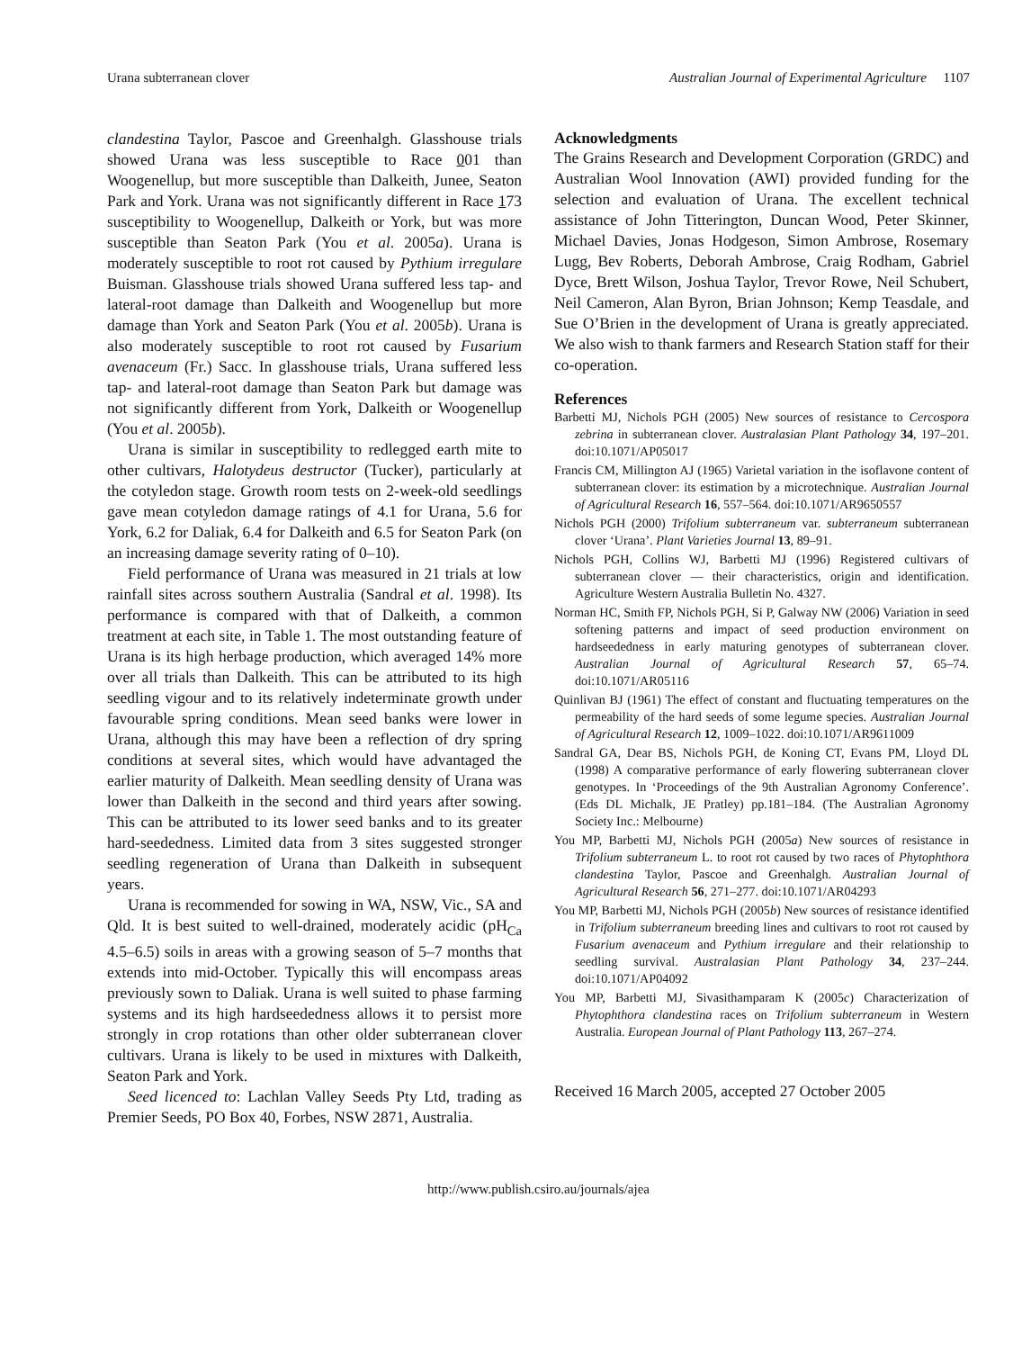Urana subterranean clover Australian Journal of Experimental Agriculture 1107
clandestina Taylor, Pascoe and Greenhalgh. Glasshouse trials showed Urana was less susceptible to Race 001 than Woogenellup, but more susceptible than Dalkeith, Junee, Seaton Park and York. Urana was not significantly different in Race 173 susceptibility to Woogenellup, Dalkeith or York, but was more susceptible than Seaton Park (You et al. 2005a). Urana is moderately susceptible to root rot caused by Pythium irregulare Buisman. Glasshouse trials showed Urana suffered less tap- and lateral-root damage than Dalkeith and Woogenellup but more damage than York and Seaton Park (You et al. 2005b). Urana is also moderately susceptible to root rot caused by Fusarium avenaceum (Fr.) Sacc. In glasshouse trials, Urana suffered less tap- and lateral-root damage than Seaton Park but damage was not significantly different from York, Dalkeith or Woogenellup (You et al. 2005b).
Urana is similar in susceptibility to redlegged earth mite to other cultivars, Halotydeus destructor (Tucker), particularly at the cotyledon stage. Growth room tests on 2-week-old seedlings gave mean cotyledon damage ratings of 4.1 for Urana, 5.6 for York, 6.2 for Daliak, 6.4 for Dalkeith and 6.5 for Seaton Park (on an increasing damage severity rating of 0–10).
Field performance of Urana was measured in 21 trials at low rainfall sites across southern Australia (Sandral et al. 1998). Its performance is compared with that of Dalkeith, a common treatment at each site, in Table 1. The most outstanding feature of Urana is its high herbage production, which averaged 14% more over all trials than Dalkeith. This can be attributed to its high seedling vigour and to its relatively indeterminate growth under favourable spring conditions. Mean seed banks were lower in Urana, although this may have been a reflection of dry spring conditions at several sites, which would have advantaged the earlier maturity of Dalkeith. Mean seedling density of Urana was lower than Dalkeith in the second and third years after sowing. This can be attributed to its lower seed banks and to its greater hard-seededness. Limited data from 3 sites suggested stronger seedling regeneration of Urana than Dalkeith in subsequent years.
Urana is recommended for sowing in WA, NSW, Vic., SA and Qld. It is best suited to well-drained, moderately acidic (pH<sub>Ca</sub> 4.5–6.5) soils in areas with a growing season of 5–7 months that extends into mid-October. Typically this will encompass areas previously sown to Daliak. Urana is well suited to phase farming systems and its high hardseededness allows it to persist more strongly in crop rotations than other older subterranean clover cultivars. Urana is likely to be used in mixtures with Dalkeith, Seaton Park and York.
Seed licenced to: Lachlan Valley Seeds Pty Ltd, trading as Premier Seeds, PO Box 40, Forbes, NSW 2871, Australia.
Acknowledgments
The Grains Research and Development Corporation (GRDC) and Australian Wool Innovation (AWI) provided funding for the selection and evaluation of Urana. The excellent technical assistance of John Titterington, Duncan Wood, Peter Skinner, Michael Davies, Jonas Hodgeson, Simon Ambrose, Rosemary Lugg, Bev Roberts, Deborah Ambrose, Craig Rodham, Gabriel Dyce, Brett Wilson, Joshua Taylor, Trevor Rowe, Neil Schubert, Neil Cameron, Alan Byron, Brian Johnson; Kemp Teasdale, and Sue O’Brien in the development of Urana is greatly appreciated. We also wish to thank farmers and Research Station staff for their co-operation.
References
Barbetti MJ, Nichols PGH (2005) New sources of resistance to Cercospora zebrina in subterranean clover. Australasian Plant Pathology 34, 197–201. doi:10.1071/AP05017
Francis CM, Millington AJ (1965) Varietal variation in the isoflavone content of subterranean clover: its estimation by a microtechnique. Australian Journal of Agricultural Research 16, 557–564. doi:10.1071/AR9650557
Nichols PGH (2000) Trifolium subterraneum var. subterraneum subterranean clover ‘Urana’. Plant Varieties Journal 13, 89–91.
Nichols PGH, Collins WJ, Barbetti MJ (1996) Registered cultivars of subterranean clover — their characteristics, origin and identification. Agriculture Western Australia Bulletin No. 4327.
Norman HC, Smith FP, Nichols PGH, Si P, Galway NW (2006) Variation in seed softening patterns and impact of seed production environment on hardseededness in early maturing genotypes of subterranean clover. Australian Journal of Agricultural Research 57, 65–74. doi:10.1071/AR05116
Quinlivan BJ (1961) The effect of constant and fluctuating temperatures on the permeability of the hard seeds of some legume species. Australian Journal of Agricultural Research 12, 1009–1022. doi:10.1071/AR9611009
Sandral GA, Dear BS, Nichols PGH, de Koning CT, Evans PM, Lloyd DL (1998) A comparative performance of early flowering subterranean clover genotypes. In ‘Proceedings of the 9th Australian Agronomy Conference’. (Eds DL Michalk, JE Pratley) pp.181–184. (The Australian Agronomy Society Inc.: Melbourne)
You MP, Barbetti MJ, Nichols PGH (2005a) New sources of resistance in Trifolium subterraneum L. to root rot caused by two races of Phytophthora clandestina Taylor, Pascoe and Greenhalgh. Australian Journal of Agricultural Research 56, 271–277. doi:10.1071/AR04293
You MP, Barbetti MJ, Nichols PGH (2005b) New sources of resistance identified in Trifolium subterraneum breeding lines and cultivars to root rot caused by Fusarium avenaceum and Pythium irregulare and their relationship to seedling survival. Australasian Plant Pathology 34, 237–244. doi:10.1071/AP04092
You MP, Barbetti MJ, Sivasithamparam K (2005c) Characterization of Phytophthora clandestina races on Trifolium subterraneum in Western Australia. European Journal of Plant Pathology 113, 267–274.
Received 16 March 2005, accepted 27 October 2005
http://www.publish.csiro.au/journals/ajea